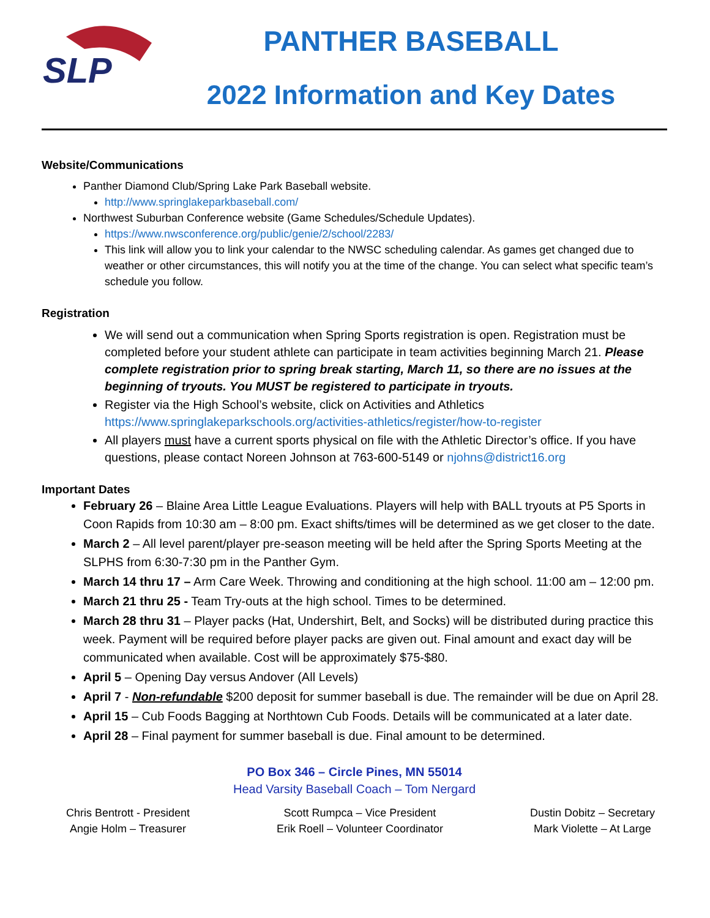SLP
PANTHER BASEBALL
2022 Information and Key Dates
Website/Communications
Panther Diamond Club/Spring Lake Park Baseball website.
http://www.springlakeparkbaseball.com/
Northwest Suburban Conference website (Game Schedules/Schedule Updates).
https://www.nwsconference.org/public/genie/2/school/2283/
This link will allow you to link your calendar to the NWSC scheduling calendar. As games get changed due to weather or other circumstances, this will notify you at the time of the change. You can select what specific team’s schedule you follow.
Registration
We will send out a communication when Spring Sports registration is open. Registration must be completed before your student athlete can participate in team activities beginning March 21. Please complete registration prior to spring break starting, March 11, so there are no issues at the beginning of tryouts. You MUST be registered to participate in tryouts.
Register via the High School’s website, click on Activities and Athletics https://www.springlakeparkschools.org/activities-athletics/register/how-to-register
All players must have a current sports physical on file with the Athletic Director’s office. If you have questions, please contact Noreen Johnson at 763-600-5149 or njohns@district16.org
Important Dates
February 26 – Blaine Area Little League Evaluations. Players will help with BALL tryouts at P5 Sports in Coon Rapids from 10:30 am – 8:00 pm. Exact shifts/times will be determined as we get closer to the date.
March 2 – All level parent/player pre-season meeting will be held after the Spring Sports Meeting at the SLPHS from 6:30-7:30 pm in the Panther Gym.
March 14 thru 17 – Arm Care Week. Throwing and conditioning at the high school. 11:00 am – 12:00 pm.
March 21 thru 25 - Team Try-outs at the high school. Times to be determined.
March 28 thru 31 – Player packs (Hat, Undershirt, Belt, and Socks) will be distributed during practice this week. Payment will be required before player packs are given out. Final amount and exact day will be communicated when available. Cost will be approximately $75-$80.
April 5 – Opening Day versus Andover (All Levels)
April 7 - Non-refundable $200 deposit for summer baseball is due. The remainder will be due on April 28.
April 15 – Cub Foods Bagging at Northtown Cub Foods. Details will be communicated at a later date.
April 28 – Final payment for summer baseball is due. Final amount to be determined.
PO Box 346 – Circle Pines, MN 55014
Head Varsity Baseball Coach – Tom Nergard
Chris Bentrott - President
Angie Holm – Treasurer
Scott Rumpca – Vice President
Erik Roell – Volunteer Coordinator
Dustin Dobitz – Secretary
Mark Violette – At Large